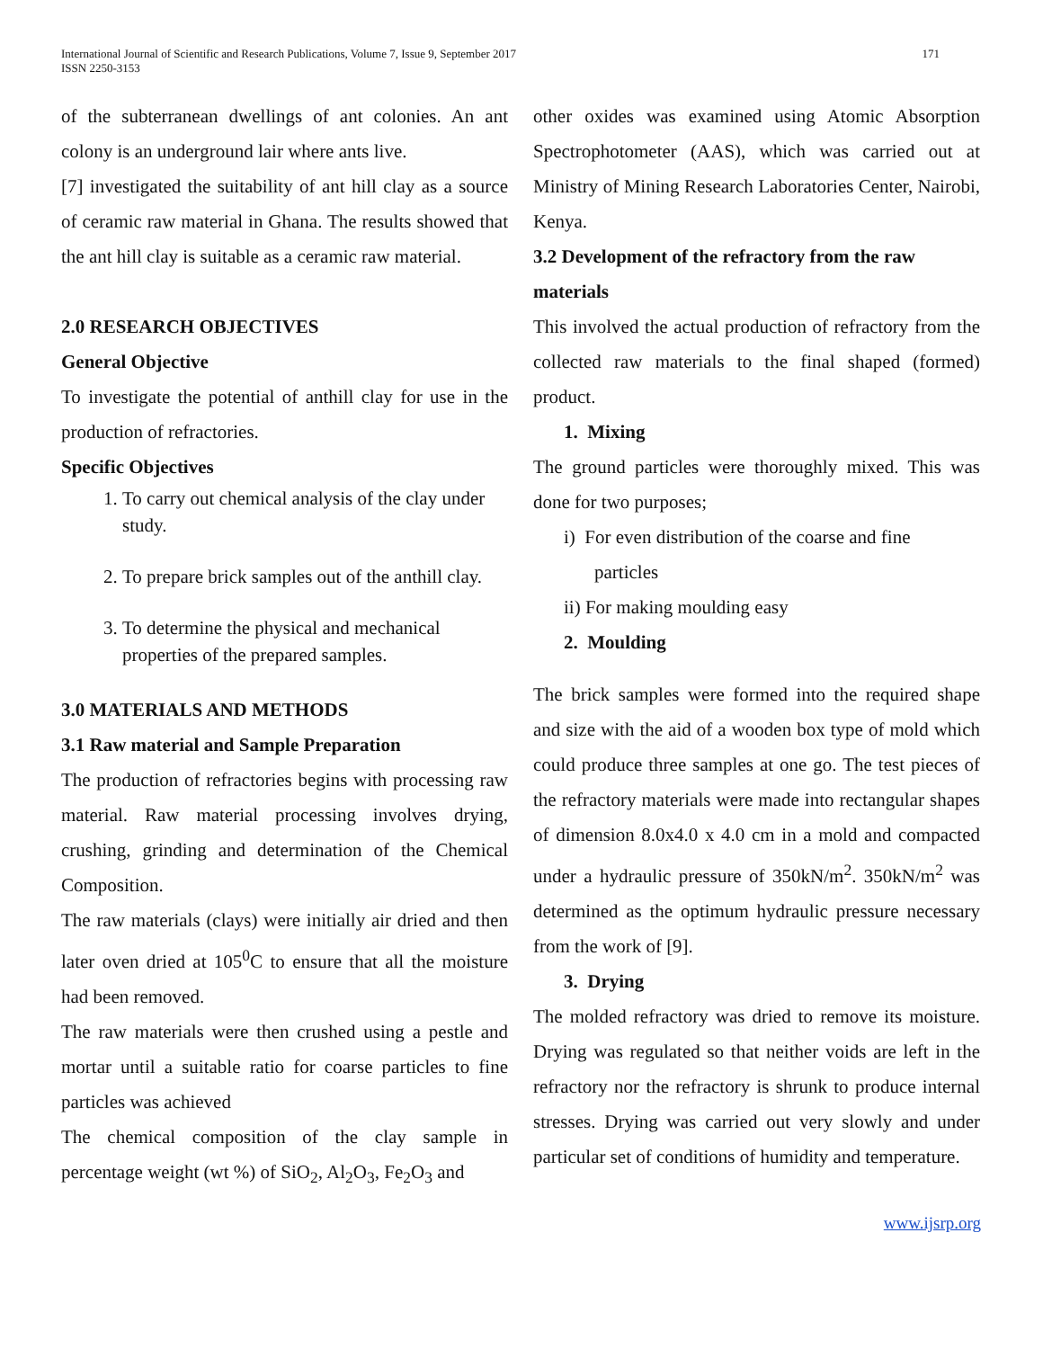International Journal of Scientific and Research Publications, Volume 7, Issue 9, September 2017
ISSN 2250-3153
171
of the subterranean dwellings of ant colonies. An ant colony is an underground lair where ants live.
[7] investigated the suitability of ant hill clay as a source of ceramic raw material in Ghana. The results showed that the ant hill clay is suitable as a ceramic raw material.
2.0 RESEARCH OBJECTIVES
General Objective
To investigate the potential of anthill clay for use in the production of refractories.
Specific Objectives
1. To carry out chemical analysis of the clay under study.
2. To prepare brick samples out of the anthill clay.
3. To determine the physical and mechanical properties of the prepared samples.
3.0 MATERIALS AND METHODS
3.1 Raw material and Sample Preparation
The production of refractories begins with processing raw material. Raw material processing involves drying, crushing, grinding and determination of the Chemical Composition.
The raw materials (clays) were initially air dried and then later oven dried at 105<sup>0</sup>C to ensure that all the moisture had been removed.
The raw materials were then crushed using a pestle and mortar until a suitable ratio for coarse particles to fine particles was achieved
The chemical composition of the clay sample in percentage weight (wt %) of SiO<sub>2</sub>, Al<sub>2</sub>O<sub>3</sub>, Fe<sub>2</sub>O<sub>3</sub> and
other oxides was examined using Atomic Absorption Spectrophotometer (AAS), which was carried out at Ministry of Mining Research Laboratories Center, Nairobi, Kenya.
3.2 Development of the refractory from the raw materials
This involved the actual production of refractory from the collected raw materials to the final shaped (formed) product.
1. Mixing
The ground particles were thoroughly mixed. This was done for two purposes;
i) For even distribution of the coarse and fine
particles
ii) For making moulding easy
2. Moulding
The brick samples were formed into the required shape and size with the aid of a wooden box type of mold which could produce three samples at one go. The test pieces of the refractory materials were made into rectangular shapes of dimension 8.0x4.0 x 4.0 cm in a mold and compacted under a hydraulic pressure of 350kN/m<sup>2</sup>. 350kN/m<sup>2</sup> was determined as the optimum hydraulic pressure necessary from the work of [9].
3. Drying
The molded refractory was dried to remove its moisture. Drying was regulated so that neither voids are left in the refractory nor the refractory is shrunk to produce internal stresses. Drying was carried out very slowly and under particular set of conditions of humidity and temperature.
www.ijsrp.org